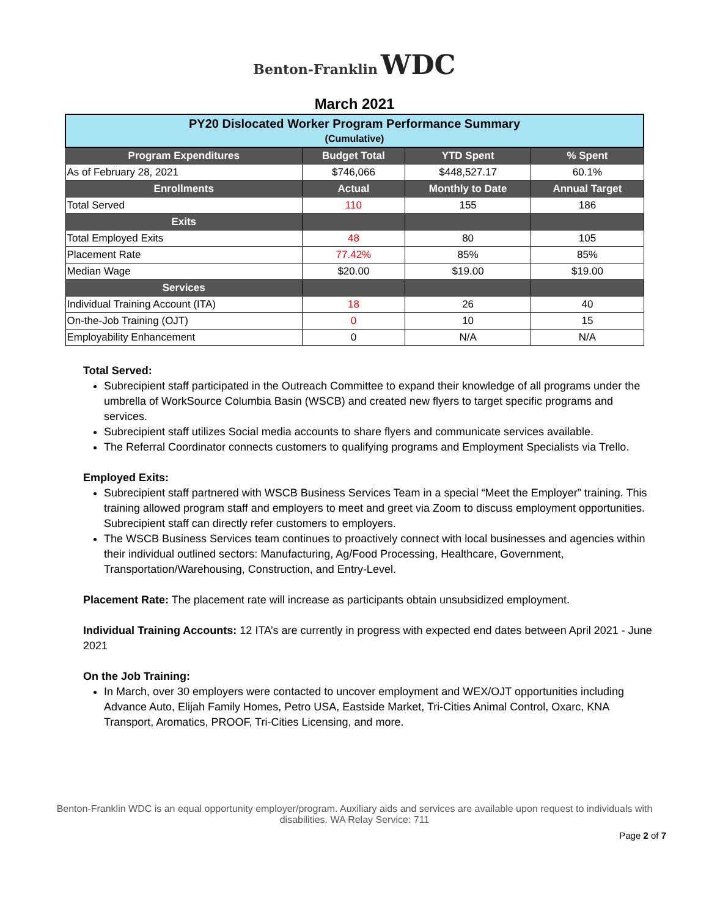Benton-Franklin WDC
March 2021
| PY20 Dislocated Worker Program Performance Summary (Cumulative) | | | |
| Program Expenditures | Budget Total | YTD Spent | % Spent |
| As of February 28, 2021 | $746,066 | $448,527.17 | 60.1% |
| Enrollments | Actual | Monthly to Date | Annual Target |
| Total Served | 110 | 155 | 186 |
| Exits | | | |
| Total Employed Exits | 48 | 80 | 105 |
| Placement Rate | 77.42% | 85% | 85% |
| Median Wage | $20.00 | $19.00 | $19.00 |
| Services | | | |
| Individual Training Account (ITA) | 18 | 26 | 40 |
| On-the-Job Training (OJT) | 0 | 10 | 15 |
| Employability Enhancement | 0 | N/A | N/A |
Total Served:
Subrecipient staff participated in the Outreach Committee to expand their knowledge of all programs under the umbrella of WorkSource Columbia Basin (WSCB) and created new flyers to target specific programs and services.
Subrecipient staff utilizes Social media accounts to share flyers and communicate services available.
The Referral Coordinator connects customers to qualifying programs and Employment Specialists via Trello.
Employed Exits:
Subrecipient staff partnered with WSCB Business Services Team in a special “Meet the Employer” training. This training allowed program staff and employers to meet and greet via Zoom to discuss employment opportunities. Subrecipient staff can directly refer customers to employers.
The WSCB Business Services team continues to proactively connect with local businesses and agencies within their individual outlined sectors: Manufacturing, Ag/Food Processing, Healthcare, Government, Transportation/Warehousing, Construction, and Entry-Level.
Placement Rate: The placement rate will increase as participants obtain unsubsidized employment.
Individual Training Accounts: 12 ITA’s are currently in progress with expected end dates between April 2021 - June 2021
On the Job Training:
In March, over 30 employers were contacted to uncover employment and WEX/OJT opportunities including Advance Auto, Elijah Family Homes, Petro USA, Eastside Market, Tri-Cities Animal Control, Oxarc, KNA Transport, Aromatics, PROOF, Tri-Cities Licensing, and more.
Benton-Franklin WDC is an equal opportunity employer/program. Auxiliary aids and services are available upon request to individuals with disabilities. WA Relay Service: 711
Page 2 of 7